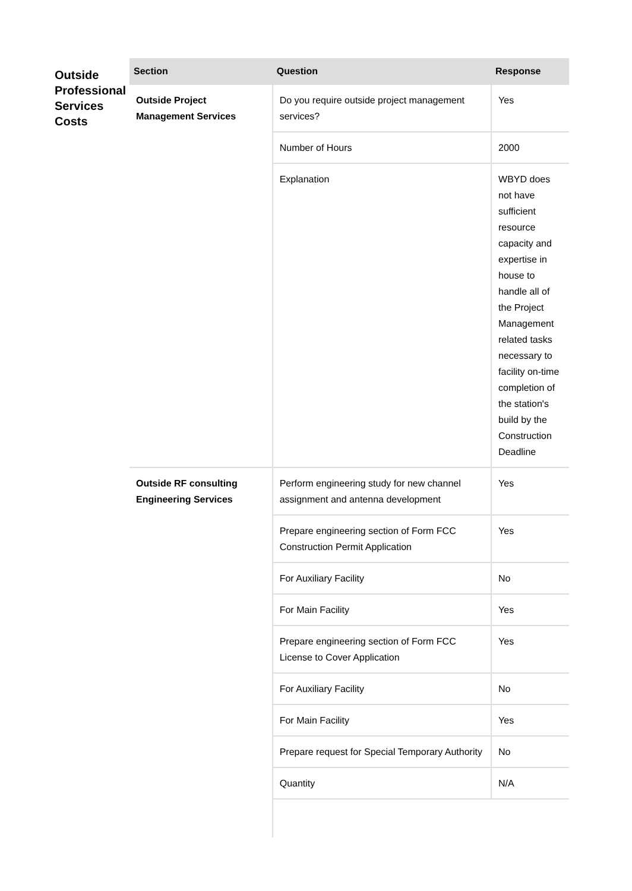Outside Professional Services Costs
| Section | Question | Response |
| --- | --- | --- |
| Outside Project Management Services | Do you require outside project management services? | Yes |
| | Number of Hours | 2000 |
| | Explanation | WBYD does not have sufficient resource capacity and expertise in house to handle all of the Project Management related tasks necessary to facility on-time completion of the station's build by the Construction Deadline |
| Outside RF consulting Engineering Services | Perform engineering study for new channel assignment and antenna development | Yes |
| | Prepare engineering section of Form FCC Construction Permit Application | Yes |
| | For Auxiliary Facility | No |
| | For Main Facility | Yes |
| | Prepare engineering section of Form FCC License to Cover Application | Yes |
| | For Auxiliary Facility | No |
| | For Main Facility | Yes |
| | Prepare request for Special Temporary Authority | No |
| | Quantity | N/A |